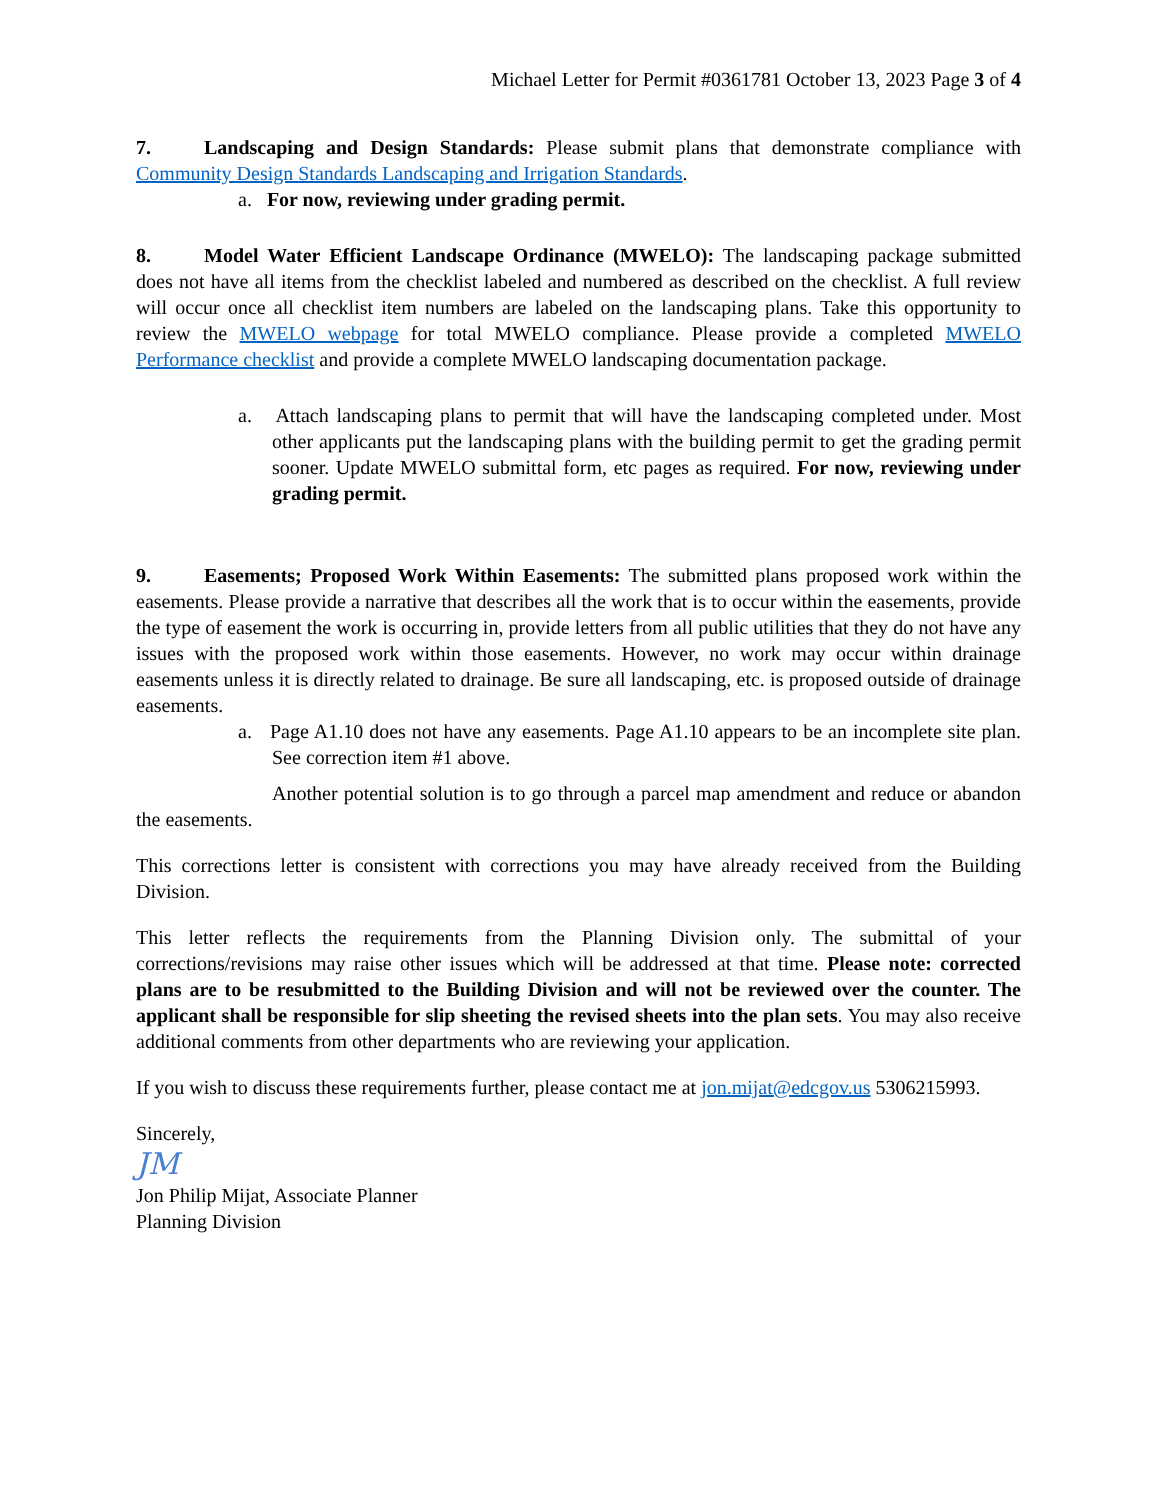Michael Letter for Permit #0361781 October 13, 2023 Page 3 of 4
7. Landscaping and Design Standards: Please submit plans that demonstrate compliance with Community Design Standards Landscaping and Irrigation Standards.
a. For now, reviewing under grading permit.
8. Model Water Efficient Landscape Ordinance (MWELO): The landscaping package submitted does not have all items from the checklist labeled and numbered as described on the checklist. A full review will occur once all checklist item numbers are labeled on the landscaping plans. Take this opportunity to review the MWELO webpage for total MWELO compliance. Please provide a completed MWELO Performance checklist and provide a complete MWELO landscaping documentation package.
a. Attach landscaping plans to permit that will have the landscaping completed under. Most other applicants put the landscaping plans with the building permit to get the grading permit sooner. Update MWELO submittal form, etc pages as required. For now, reviewing under grading permit.
9. Easements; Proposed Work Within Easements: The submitted plans proposed work within the easements. Please provide a narrative that describes all the work that is to occur within the easements, provide the type of easement the work is occurring in, provide letters from all public utilities that they do not have any issues with the proposed work within those easements. However, no work may occur within drainage easements unless it is directly related to drainage. Be sure all landscaping, etc. is proposed outside of drainage easements.
a. Page A1.10 does not have any easements. Page A1.10 appears to be an incomplete site plan. See correction item #1 above.
Another potential solution is to go through a parcel map amendment and reduce or abandon the easements.
This corrections letter is consistent with corrections you may have already received from the Building Division.
This letter reflects the requirements from the Planning Division only. The submittal of your corrections/revisions may raise other issues which will be addressed at that time. Please note: corrected plans are to be resubmitted to the Building Division and will not be reviewed over the counter. The applicant shall be responsible for slip sheeting the revised sheets into the plan sets. You may also receive additional comments from other departments who are reviewing your application.
If you wish to discuss these requirements further, please contact me at jon.mijat@edcgov.us 5306215993.
Sincerely,
JM
Jon Philip Mijat, Associate Planner
Planning Division